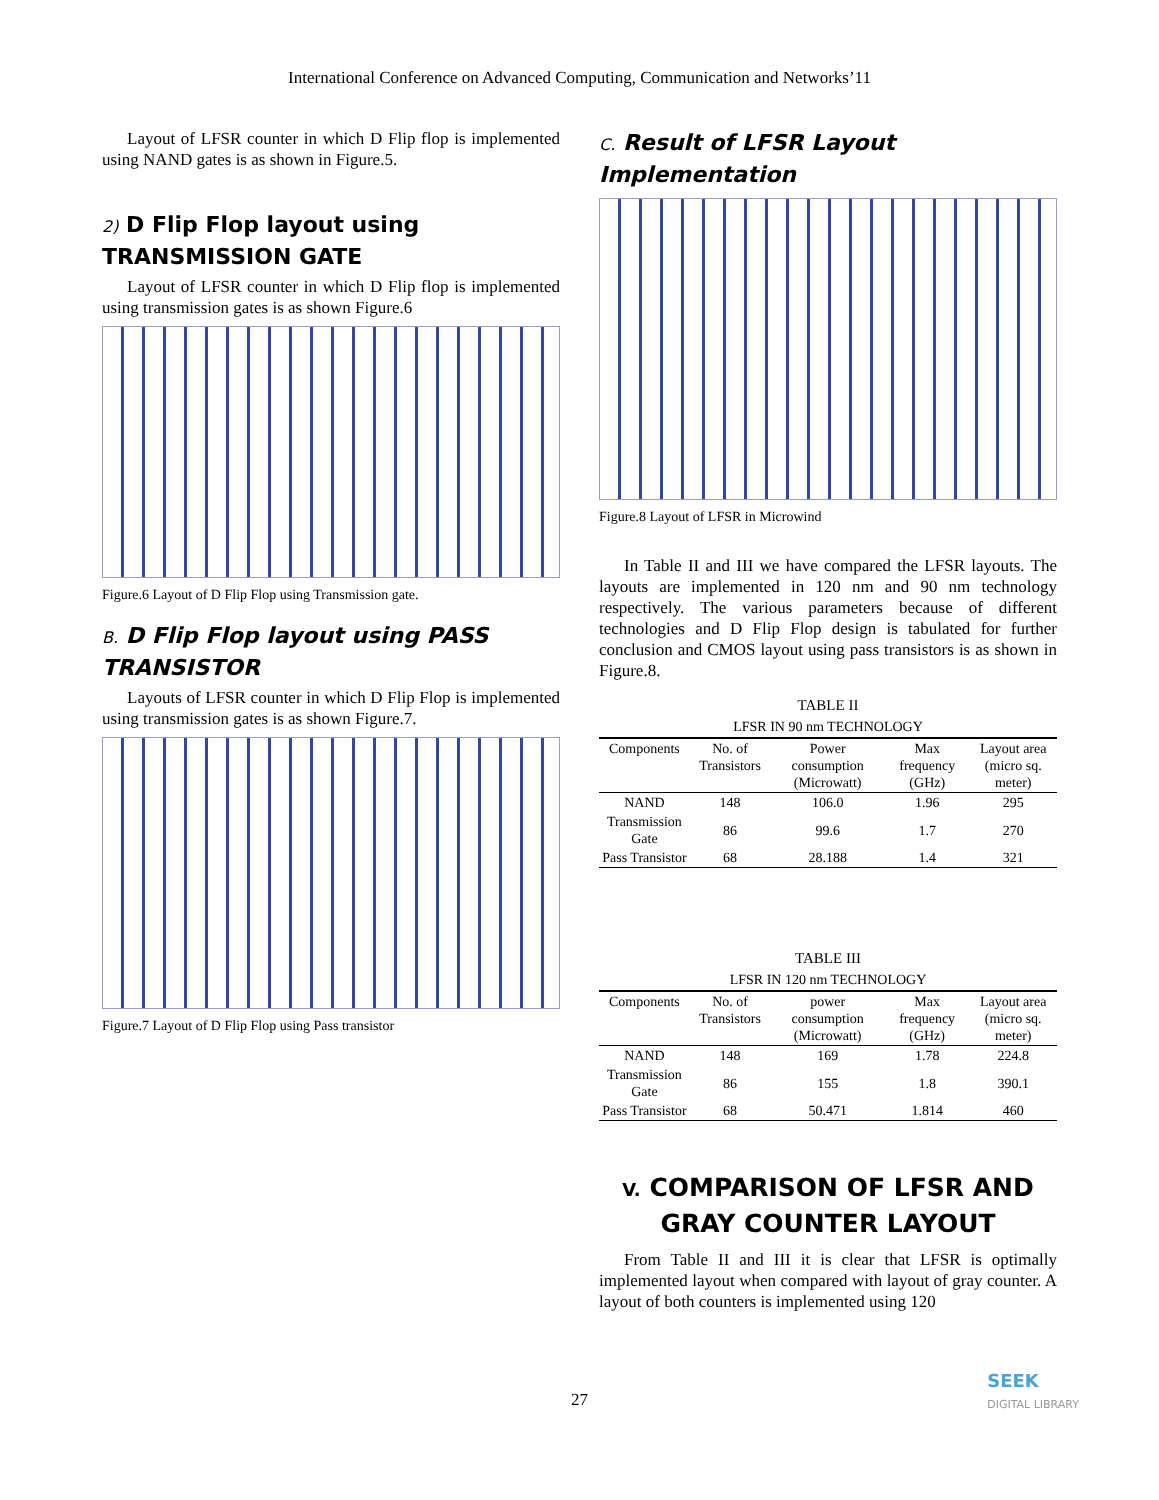International Conference on Advanced Computing, Communication and Networks’11
Layout of LFSR counter in which D Flip flop is implemented using NAND gates is as shown in Figure.5.
2) D Flip Flop layout using TRANSMISSION GATE
Layout of LFSR counter in which D Flip flop is implemented using transmission gates is as shown Figure.6
Figure.6 Layout of D Flip Flop using Transmission gate.
B. D Flip Flop layout using PASS TRANSISTOR
Layouts of LFSR counter in which D Flip Flop is implemented using transmission gates is as shown Figure.7.
Figure.7 Layout of D Flip Flop using Pass transistor
C. Result of LFSR Layout Implementation
Figure.8 Layout of LFSR in Microwind
In Table II and III we have compared the LFSR layouts. The layouts are implemented in 120 nm and 90 nm technology respectively. The various parameters because of different technologies and D Flip Flop design is tabulated for further conclusion and CMOS layout using pass transistors is as shown in Figure.8.
TABLE II
LFSR IN 90 nm TECHNOLOGY
| Components | No. of Transistors | Power consumption (Microwatt) | Max frequency (GHz) | Layout area (micro sq. meter) |
| --- | --- | --- | --- | --- |
| NAND | 148 | 106.0 | 1.96 | 295 |
| Transmission Gate | 86 | 99.6 | 1.7 | 270 |
| Pass Transistor | 68 | 28.188 | 1.4 | 321 |
TABLE III
LFSR IN 120 nm TECHNOLOGY
| Components | No. of Transistors | power consumption (Microwatt) | Max frequency (GHz) | Layout area (micro sq. meter) |
| --- | --- | --- | --- | --- |
| NAND | 148 | 169 | 1.78 | 224.8 |
| Transmission Gate | 86 | 155 | 1.8 | 390.1 |
| Pass Transistor | 68 | 50.471 | 1.814 | 460 |
V. COMPARISON OF LFSR AND GRAY COUNTER LAYOUT
From Table II and III it is clear that LFSR is optimally implemented layout when compared with layout of gray counter. A layout of both counters is implemented using 120
27
SEEK
DIGITAL LIBRARY